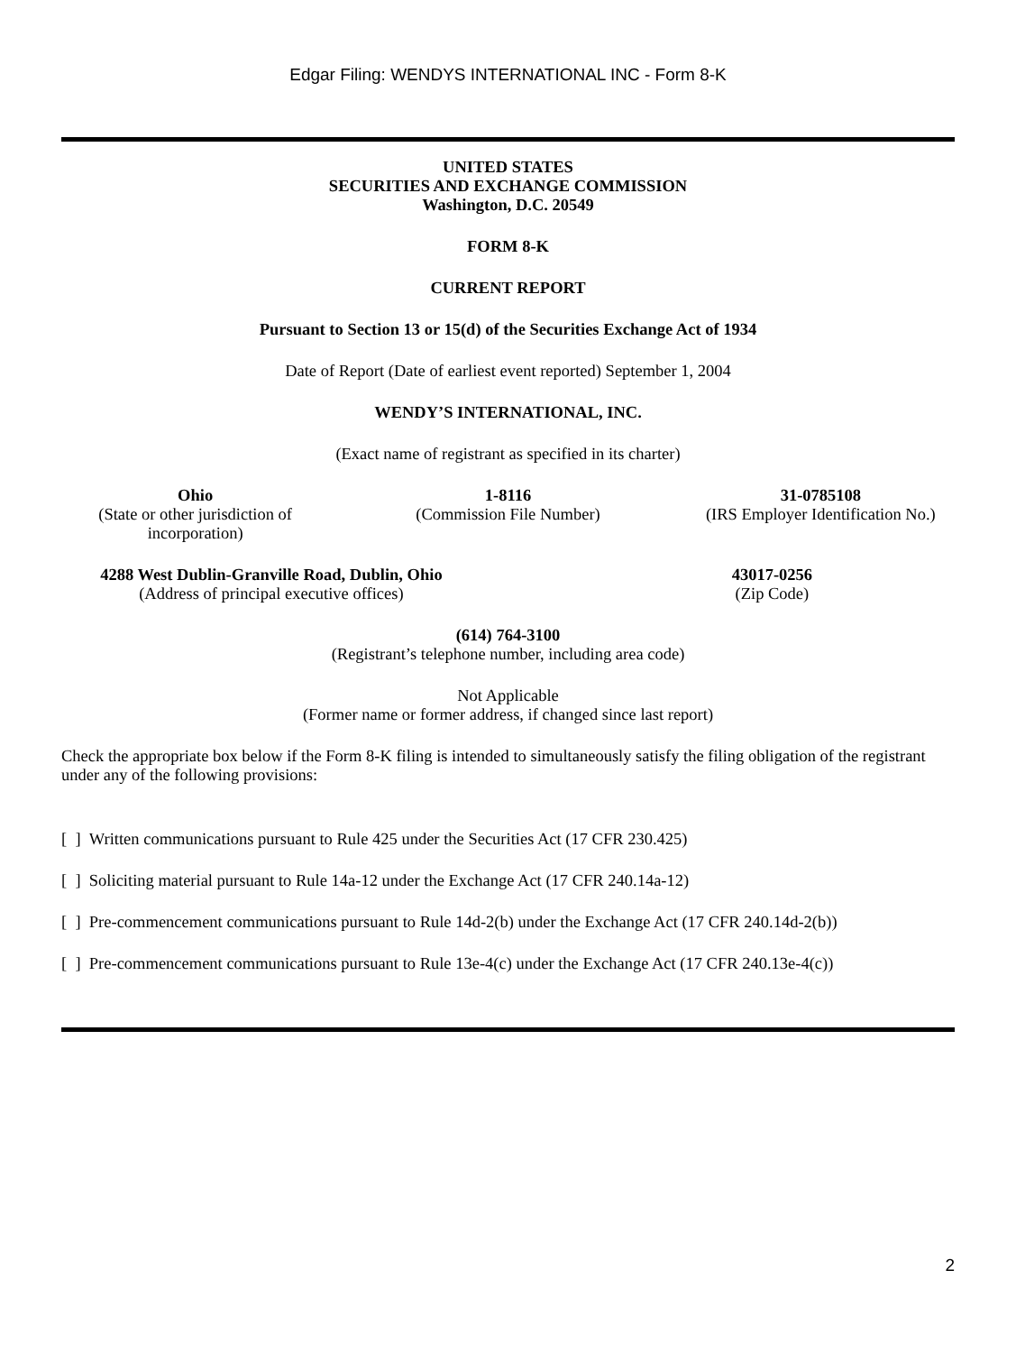Edgar Filing: WENDYS INTERNATIONAL INC - Form 8-K
UNITED STATES
SECURITIES AND EXCHANGE COMMISSION
Washington, D.C. 20549
FORM 8-K
CURRENT REPORT
Pursuant to Section 13 or 15(d) of the Securities Exchange Act of 1934
Date of Report (Date of earliest event reported) September 1, 2004
WENDY’S INTERNATIONAL, INC.
(Exact name of registrant as specified in its charter)
| Ohio (State or other jurisdiction of incorporation) | 1-8116 (Commission File Number) | 31-0785108 (IRS Employer Identification No.) |
| 4288 West Dublin-Granville Road, Dublin, Ohio (Address of principal executive offices) | 43017-0256 (Zip Code) |
(614) 764-3100
(Registrant’s telephone number, including area code)
Not Applicable
(Former name or former address, if changed since last report)
Check the appropriate box below if the Form 8-K filing is intended to simultaneously satisfy the filing obligation of the registrant under any of the following provisions:
[ ] Written communications pursuant to Rule 425 under the Securities Act (17 CFR 230.425)
[ ] Soliciting material pursuant to Rule 14a-12 under the Exchange Act (17 CFR 240.14a-12)
[ ] Pre-commencement communications pursuant to Rule 14d-2(b) under the Exchange Act (17 CFR 240.14d-2(b))
[ ] Pre-commencement communications pursuant to Rule 13e-4(c) under the Exchange Act (17 CFR 240.13e-4(c))
2